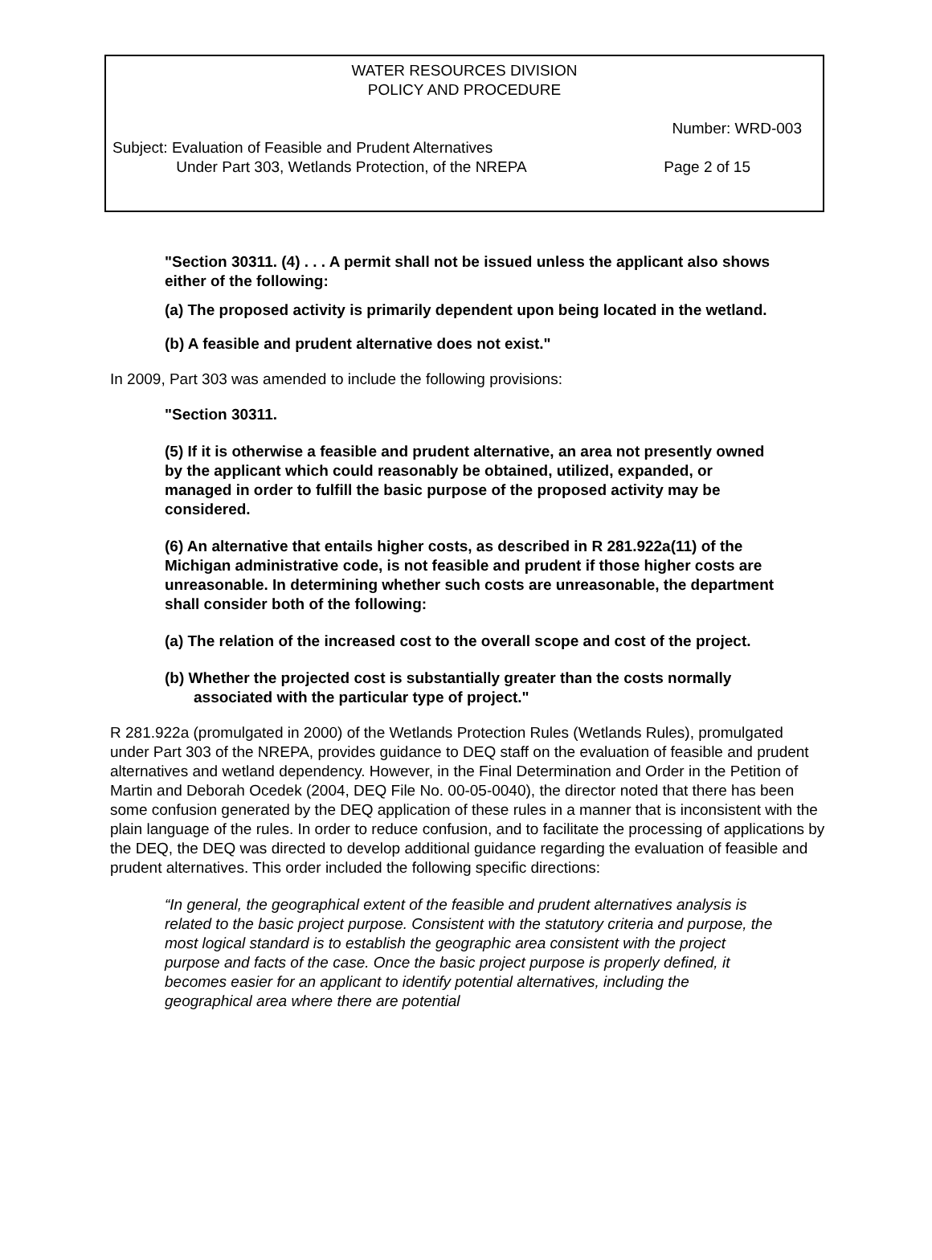WATER RESOURCES DIVISION
POLICY AND PROCEDURE
Number: WRD-003
Subject: Evaluation of Feasible and Prudent Alternatives
Under Part 303, Wetlands Protection, of the NREPA Page 2 of 15
"Section 30311. (4) . . . A permit shall not be issued unless the applicant also shows either of the following:
(a) The proposed activity is primarily dependent upon being located in the wetland.
(b) A feasible and prudent alternative does not exist."
In 2009, Part 303 was amended to include the following provisions:
"Section 30311.
(5) If it is otherwise a feasible and prudent alternative, an area not presently owned by the applicant which could reasonably be obtained, utilized, expanded, or managed in order to fulfill the basic purpose of the proposed activity may be considered.
(6) An alternative that entails higher costs, as described in R 281.922a(11) of the Michigan administrative code, is not feasible and prudent if those higher costs are unreasonable. In determining whether such costs are unreasonable, the department shall consider both of the following:
(a) The relation of the increased cost to the overall scope and cost of the project.
(b) Whether the projected cost is substantially greater than the costs normally associated with the particular type of project."
R 281.922a (promulgated in 2000) of the Wetlands Protection Rules (Wetlands Rules), promulgated under Part 303 of the NREPA, provides guidance to DEQ staff on the evaluation of feasible and prudent alternatives and wetland dependency. However, in the Final Determination and Order in the Petition of Martin and Deborah Ocedek (2004, DEQ File No. 00-05-0040), the director noted that there has been some confusion generated by the DEQ application of these rules in a manner that is inconsistent with the plain language of the rules. In order to reduce confusion, and to facilitate the processing of applications by the DEQ, the DEQ was directed to develop additional guidance regarding the evaluation of feasible and prudent alternatives. This order included the following specific directions:
“In general, the geographical extent of the feasible and prudent alternatives analysis is related to the basic project purpose. Consistent with the statutory criteria and purpose, the most logical standard is to establish the geographic area consistent with the project purpose and facts of the case. Once the basic project purpose is properly defined, it becomes easier for an applicant to identify potential alternatives, including the geographical area where there are potential